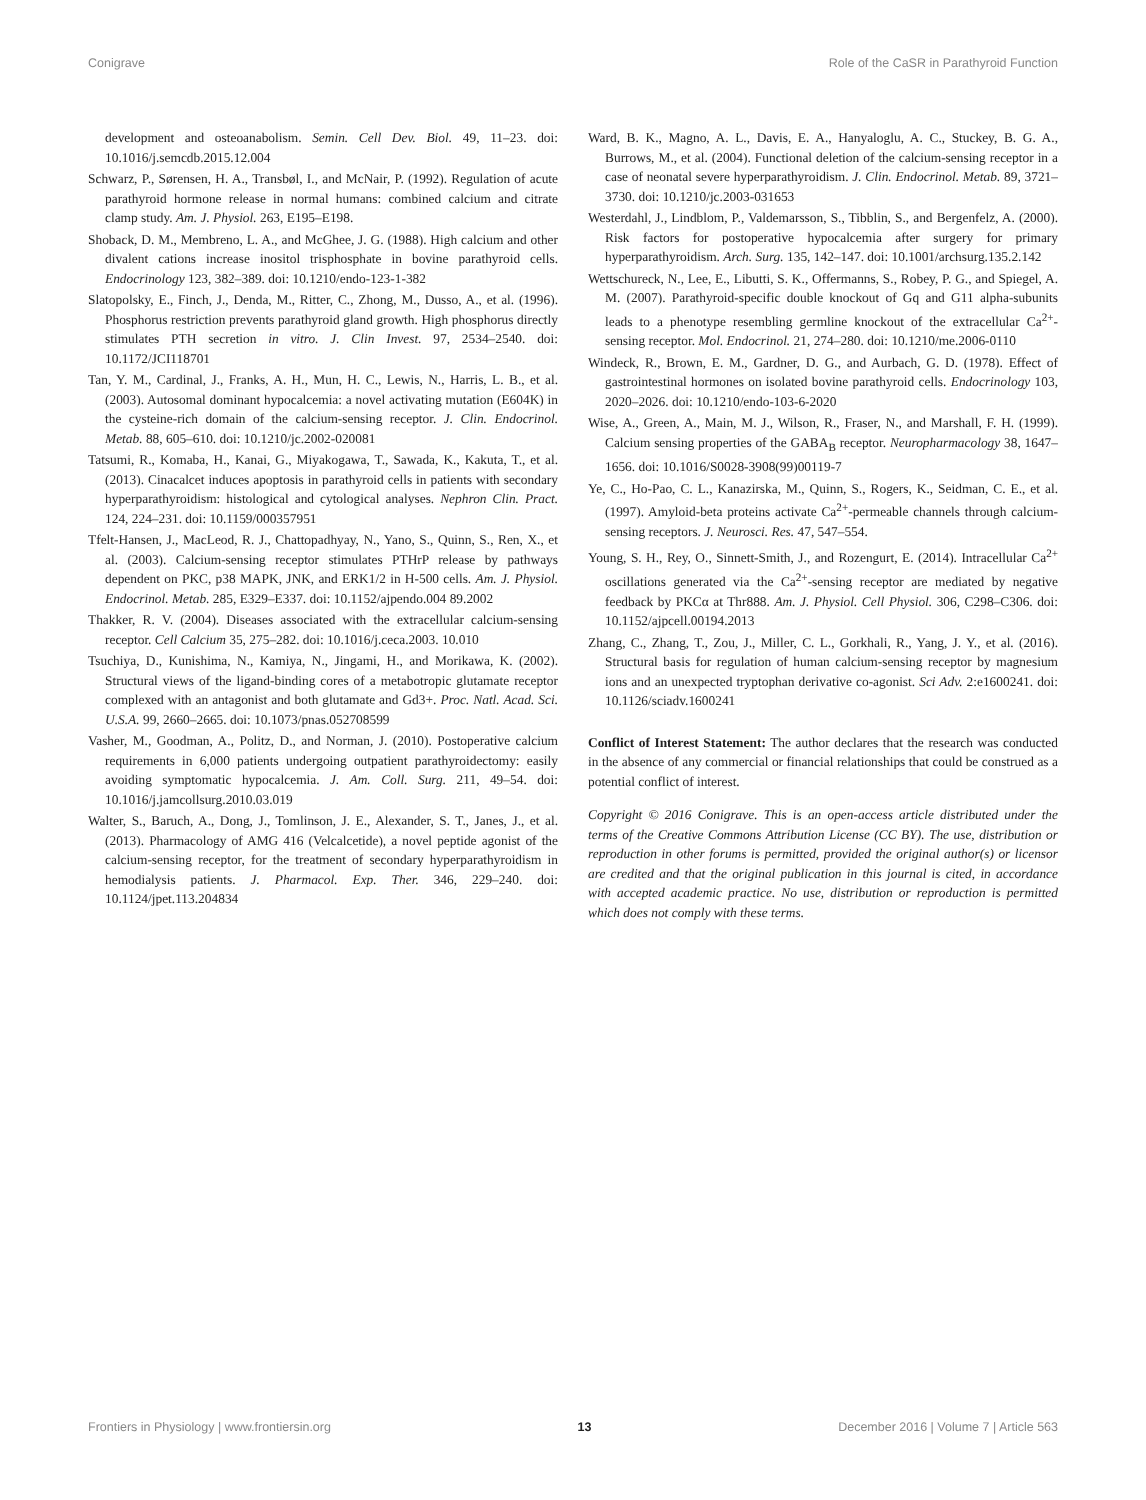Conigrave Role of the CaSR in Parathyroid Function
development and osteoanabolism. Semin. Cell Dev. Biol. 49, 11–23. doi: 10.1016/j.semcdb.2015.12.004
Schwarz, P., Sørensen, H. A., Transbøl, I., and McNair, P. (1992). Regulation of acute parathyroid hormone release in normal humans: combined calcium and citrate clamp study. Am. J. Physiol. 263, E195–E198.
Shoback, D. M., Membreno, L. A., and McGhee, J. G. (1988). High calcium and other divalent cations increase inositol trisphosphate in bovine parathyroid cells. Endocrinology 123, 382–389. doi: 10.1210/endo-123-1-382
Slatopolsky, E., Finch, J., Denda, M., Ritter, C., Zhong, M., Dusso, A., et al. (1996). Phosphorus restriction prevents parathyroid gland growth. High phosphorus directly stimulates PTH secretion in vitro. J. Clin Invest. 97, 2534–2540. doi: 10.1172/JCI118701
Tan, Y. M., Cardinal, J., Franks, A. H., Mun, H. C., Lewis, N., Harris, L. B., et al. (2003). Autosomal dominant hypocalcemia: a novel activating mutation (E604K) in the cysteine-rich domain of the calcium-sensing receptor. J. Clin. Endocrinol. Metab. 88, 605–610. doi: 10.1210/jc.2002-020081
Tatsumi, R., Komaba, H., Kanai, G., Miyakogawa, T., Sawada, K., Kakuta, T., et al. (2013). Cinacalcet induces apoptosis in parathyroid cells in patients with secondary hyperparathyroidism: histological and cytological analyses. Nephron Clin. Pract. 124, 224–231. doi: 10.1159/000357951
Tfelt-Hansen, J., MacLeod, R. J., Chattopadhyay, N., Yano, S., Quinn, S., Ren, X., et al. (2003). Calcium-sensing receptor stimulates PTHrP release by pathways dependent on PKC, p38 MAPK, JNK, and ERK1/2 in H-500 cells. Am. J. Physiol. Endocrinol. Metab. 285, E329–E337. doi: 10.1152/ajpendo.004 89.2002
Thakker, R. V. (2004). Diseases associated with the extracellular calcium-sensing receptor. Cell Calcium 35, 275–282. doi: 10.1016/j.ceca.2003. 10.010
Tsuchiya, D., Kunishima, N., Kamiya, N., Jingami, H., and Morikawa, K. (2002). Structural views of the ligand-binding cores of a metabotropic glutamate receptor complexed with an antagonist and both glutamate and Gd3+. Proc. Natl. Acad. Sci. U.S.A. 99, 2660–2665. doi: 10.1073/pnas.052708599
Vasher, M., Goodman, A., Politz, D., and Norman, J. (2010). Postoperative calcium requirements in 6,000 patients undergoing outpatient parathyroidectomy: easily avoiding symptomatic hypocalcemia. J. Am. Coll. Surg. 211, 49–54. doi: 10.1016/j.jamcollsurg.2010.03.019
Walter, S., Baruch, A., Dong, J., Tomlinson, J. E., Alexander, S. T., Janes, J., et al. (2013). Pharmacology of AMG 416 (Velcalcetide), a novel peptide agonist of the calcium-sensing receptor, for the treatment of secondary hyperparathyroidism in hemodialysis patients. J. Pharmacol. Exp. Ther. 346, 229–240. doi: 10.1124/jpet.113.204834
Ward, B. K., Magno, A. L., Davis, E. A., Hanyaloglu, A. C., Stuckey, B. G. A., Burrows, M., et al. (2004). Functional deletion of the calcium-sensing receptor in a case of neonatal severe hyperparathyroidism. J. Clin. Endocrinol. Metab. 89, 3721–3730. doi: 10.1210/jc.2003-031653
Westerdahl, J., Lindblom, P., Valdemarsson, S., Tibblin, S., and Bergenfelz, A. (2000). Risk factors for postoperative hypocalcemia after surgery for primary hyperparathyroidism. Arch. Surg. 135, 142–147. doi: 10.1001/archsurg.135.2.142
Wettschureck, N., Lee, E., Libutti, S. K., Offermanns, S., Robey, P. G., and Spiegel, A. M. (2007). Parathyroid-specific double knockout of Gq and G11 alpha-subunits leads to a phenotype resembling germline knockout of the extracellular Ca<sup>2+</sup>-sensing receptor. Mol. Endocrinol. 21, 274–280. doi: 10.1210/me.2006-0110
Windeck, R., Brown, E. M., Gardner, D. G., and Aurbach, G. D. (1978). Effect of gastrointestinal hormones on isolated bovine parathyroid cells. Endocrinology 103, 2020–2026. doi: 10.1210/endo-103-6-2020
Wise, A., Green, A., Main, M. J., Wilson, R., Fraser, N., and Marshall, F. H. (1999). Calcium sensing properties of the GABA<sub>B</sub> receptor. Neuropharmacology 38, 1647–1656. doi: 10.1016/S0028-3908(99)00119-7
Ye, C., Ho-Pao, C. L., Kanazirska, M., Quinn, S., Rogers, K., Seidman, C. E., et al. (1997). Amyloid-beta proteins activate Ca<sup>2+</sup>-permeable channels through calcium-sensing receptors. J. Neurosci. Res. 47, 547–554.
Young, S. H., Rey, O., Sinnett-Smith, J., and Rozengurt, E. (2014). Intracellular Ca<sup>2+</sup> oscillations generated via the Ca<sup>2+</sup>-sensing receptor are mediated by negative feedback by PKCα at Thr888. Am. J. Physiol. Cell Physiol. 306, C298–C306. doi: 10.1152/ajpcell.00194.2013
Zhang, C., Zhang, T., Zou, J., Miller, C. L., Gorkhali, R., Yang, J. Y., et al. (2016). Structural basis for regulation of human calcium-sensing receptor by magnesium ions and an unexpected tryptophan derivative co-agonist. Sci Adv. 2:e1600241. doi: 10.1126/sciadv.1600241
Conflict of Interest Statement: The author declares that the research was conducted in the absence of any commercial or financial relationships that could be construed as a potential conflict of interest.
Copyright © 2016 Conigrave. This is an open-access article distributed under the terms of the Creative Commons Attribution License (CC BY). The use, distribution or reproduction in other forums is permitted, provided the original author(s) or licensor are credited and that the original publication in this journal is cited, in accordance with accepted academic practice. No use, distribution or reproduction is permitted which does not comply with these terms.
Frontiers in Physiology | www.frontiersin.org 13 December 2016 | Volume 7 | Article 563